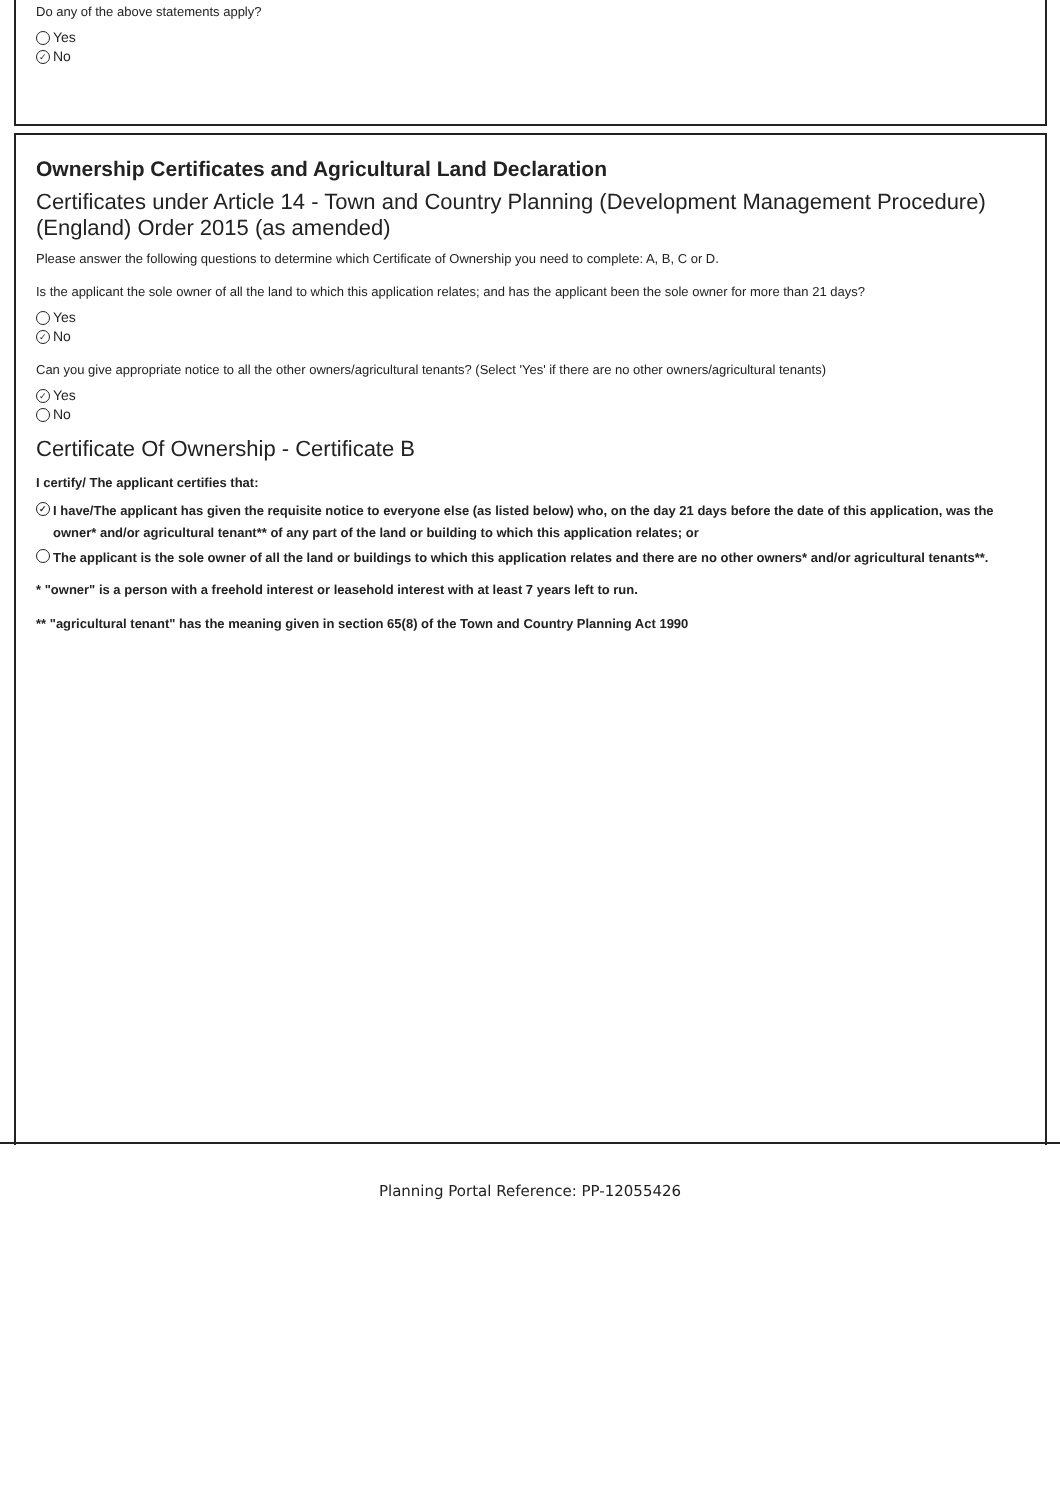Do any of the above statements apply?
Yes
✓ No
Ownership Certificates and Agricultural Land Declaration
Certificates under Article 14 - Town and Country Planning (Development Management Procedure) (England) Order 2015 (as amended)
Please answer the following questions to determine which Certificate of Ownership you need to complete: A, B, C or D.
Is the applicant the sole owner of all the land to which this application relates; and has the applicant been the sole owner for more than 21 days?
Yes
✓ No
Can you give appropriate notice to all the other owners/agricultural tenants? (Select 'Yes' if there are no other owners/agricultural tenants)
✓ Yes
No
Certificate Of Ownership - Certificate B
I certify/ The applicant certifies that:
✓ I have/The applicant has given the requisite notice to everyone else (as listed below) who, on the day 21 days before the date of this application, was the owner* and/or agricultural tenant** of any part of the land or building to which this application relates; or
The applicant is the sole owner of all the land or buildings to which this application relates and there are no other owners* and/or agricultural tenants**.
* "owner" is a person with a freehold interest or leasehold interest with at least 7 years left to run.
** "agricultural tenant" has the meaning given in section 65(8) of the Town and Country Planning Act 1990
Planning Portal Reference: PP-12055426